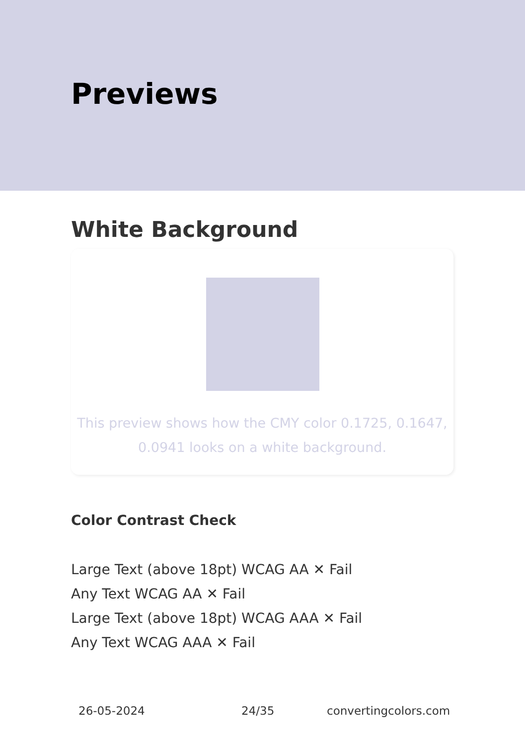Previews
White Background
This preview shows how the CMY color 0.1725, 0.1647,
0.0941 looks on a white background.
Color Contrast Check
Large Text (above 18pt) WCAG AA ✕ Fail
Any Text WCAG AA ✕ Fail
Large Text (above 18pt) WCAG AAA ✕ Fail
Any Text WCAG AAA ✕ Fail
26-05-2024 24/35 convertingcolors.com